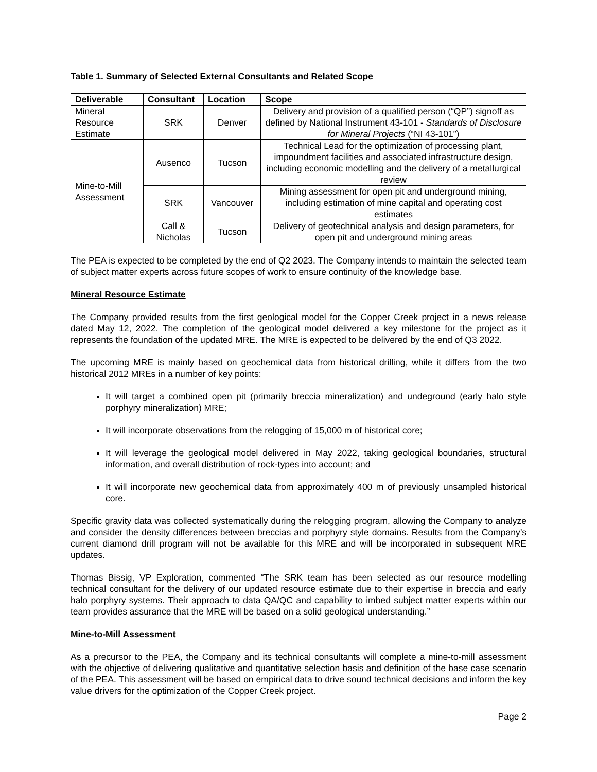Table 1. Summary of Selected External Consultants and Related Scope
| Deliverable | Consultant | Location | Scope |
| --- | --- | --- | --- |
| Mineral Resource Estimate | SRK | Denver | Delivery and provision of a qualified person (“QP”) signoff as defined by National Instrument 43-101 - Standards of Disclosure for Mineral Projects (“NI 43-101”) |
| Mine-to-Mill Assessment | Ausenco | Tucson | Technical Lead for the optimization of processing plant, impoundment facilities and associated infrastructure design, including economic modelling and the delivery of a metallurgical review |
| | SRK | Vancouver | Mining assessment for open pit and underground mining, including estimation of mine capital and operating cost estimates |
| | Call & Nicholas | Tucson | Delivery of geotechnical analysis and design parameters, for open pit and underground mining areas |
The PEA is expected to be completed by the end of Q2 2023. The Company intends to maintain the selected team of subject matter experts across future scopes of work to ensure continuity of the knowledge base.
Mineral Resource Estimate
The Company provided results from the first geological model for the Copper Creek project in a news release dated May 12, 2022. The completion of the geological model delivered a key milestone for the project as it represents the foundation of the updated MRE. The MRE is expected to be delivered by the end of Q3 2022.
The upcoming MRE is mainly based on geochemical data from historical drilling, while it differs from the two historical 2012 MREs in a number of key points:
It will target a combined open pit (primarily breccia mineralization) and undeground (early halo style porphyry mineralization) MRE;
It will incorporate observations from the relogging of 15,000 m of historical core;
It will leverage the geological model delivered in May 2022, taking geological boundaries, structural information, and overall distribution of rock-types into account; and
It will incorporate new geochemical data from approximately 400 m of previously unsampled historical core.
Specific gravity data was collected systematically during the relogging program, allowing the Company to analyze and consider the density differences between breccias and porphyry style domains. Results from the Company’s current diamond drill program will not be available for this MRE and will be incorporated in subsequent MRE updates.
Thomas Bissig, VP Exploration, commented “The SRK team has been selected as our resource modelling technical consultant for the delivery of our updated resource estimate due to their expertise in breccia and early halo porphyry systems. Their approach to data QA/QC and capability to imbed subject matter experts within our team provides assurance that the MRE will be based on a solid geological understanding.”
Mine-to-Mill Assessment
As a precursor to the PEA, the Company and its technical consultants will complete a mine-to-mill assessment with the objective of delivering qualitative and quantitative selection basis and definition of the base case scenario of the PEA. This assessment will be based on empirical data to drive sound technical decisions and inform the key value drivers for the optimization of the Copper Creek project.
Page 2